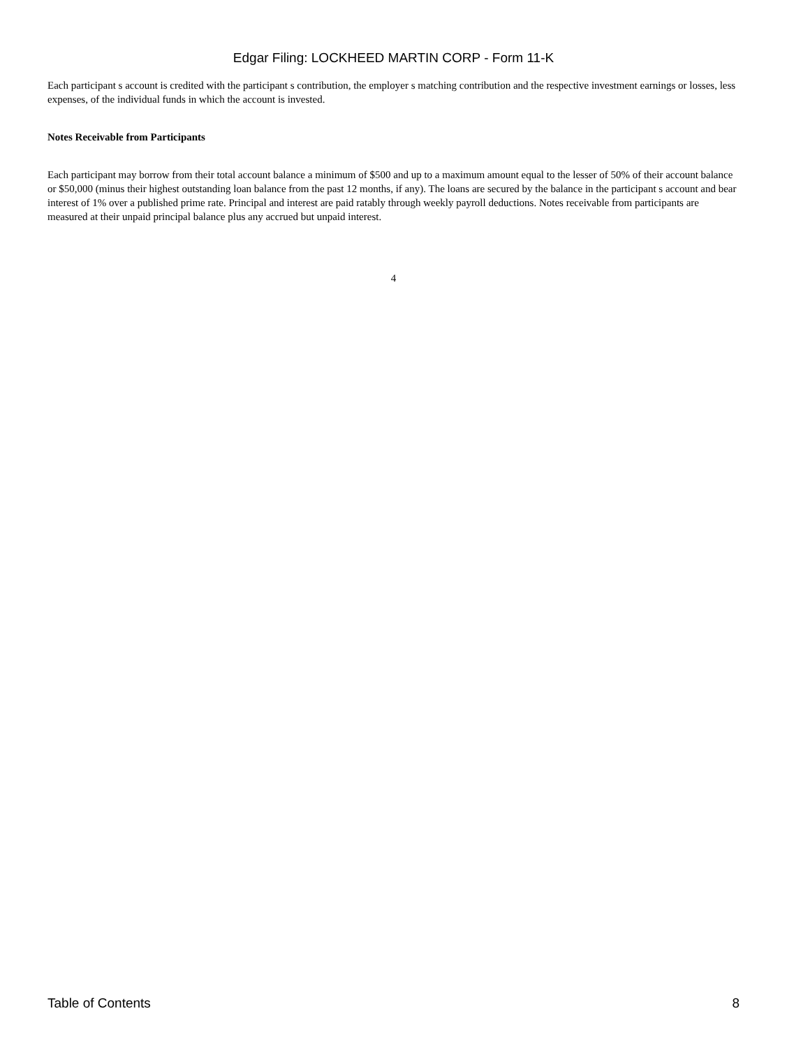Edgar Filing: LOCKHEED MARTIN CORP - Form 11-K
Each participant s account is credited with the participant s contribution, the employer s matching contribution and the respective investment earnings or losses, less expenses, of the individual funds in which the account is invested.
Notes Receivable from Participants
Each participant may borrow from their total account balance a minimum of $500 and up to a maximum amount equal to the lesser of 50% of their account balance or $50,000 (minus their highest outstanding loan balance from the past 12 months, if any). The loans are secured by the balance in the participant s account and bear interest of 1% over a published prime rate. Principal and interest are paid ratably through weekly payroll deductions. Notes receivable from participants are measured at their unpaid principal balance plus any accrued but unpaid interest.
4
Table of Contents 8